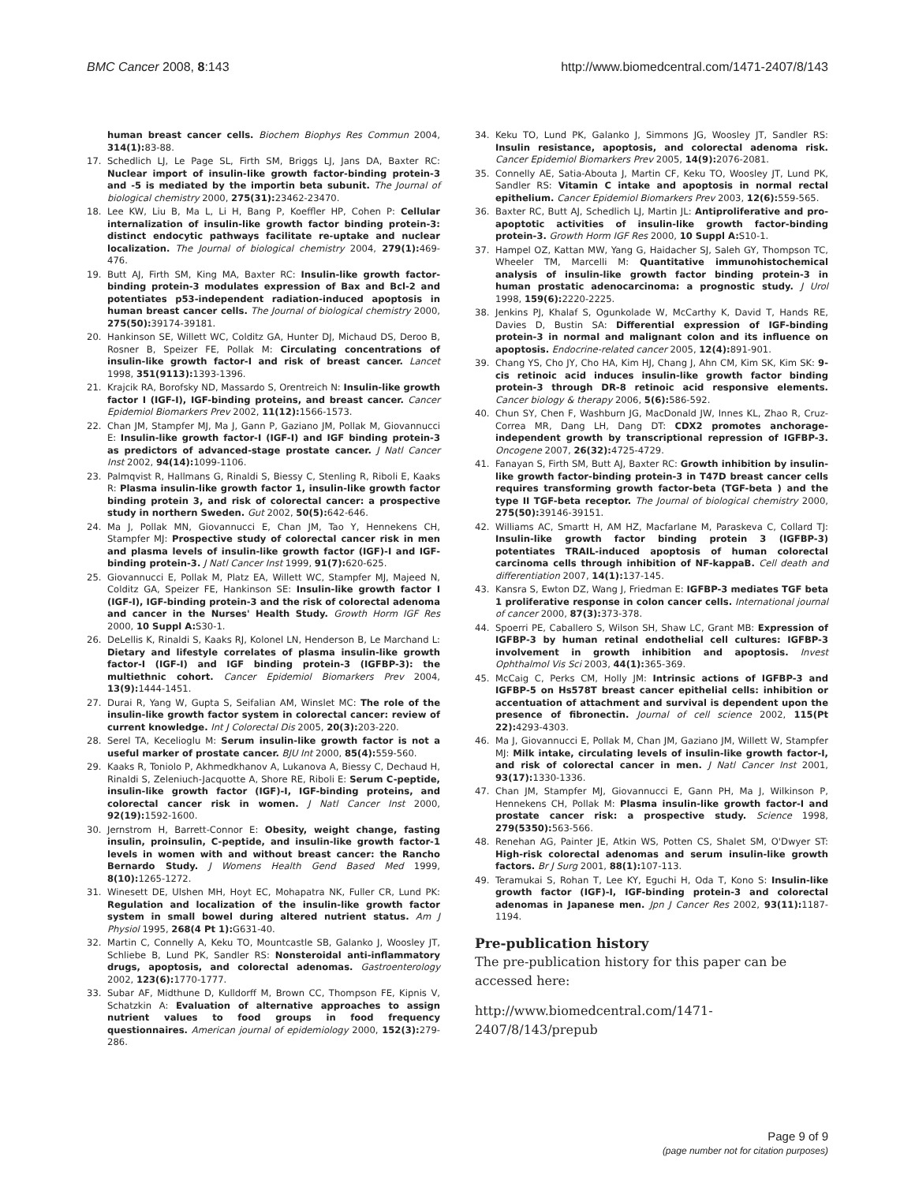BMC Cancer 2008, 8:143 http://www.biomedcentral.com/1471-2407/8/143
human breast cancer cells. Biochem Biophys Res Commun 2004, 314(1): 83-88.
17. Schedlich LJ, Le Page SL, Firth SM, Briggs LJ, Jans DA, Baxter RC: Nuclear import of insulin-like growth factor-binding protein-3 and -5 is mediated by the importin beta subunit. The Journal of biological chemistry 2000, 275(31): 23462-23470.
18. Lee KW, Liu B, Ma L, Li H, Bang P, Koeffler HP, Cohen P: Cellular internalization of insulin-like growth factor binding protein-3: distinct endocytic pathways facilitate re-uptake and nuclear localization. The Journal of biological chemistry 2004, 279(1): 469-476.
19. Butt AJ, Firth SM, King MA, Baxter RC: Insulin-like growth factor-binding protein-3 modulates expression of Bax and Bcl-2 and potentiates p53-independent radiation-induced apoptosis in human breast cancer cells. The Journal of biological chemistry 2000, 275(50): 39174-39181.
20. Hankinson SE, Willett WC, Colditz GA, Hunter DJ, Michaud DS, Deroo B, Rosner B, Speizer FE, Pollak M: Circulating concentrations of insulin-like growth factor-I and risk of breast cancer. Lancet 1998, 351(9113): 1393-1396.
21. Krajcik RA, Borofsky ND, Massardo S, Orentreich N: Insulin-like growth factor I (IGF-I), IGF-binding proteins, and breast cancer. Cancer Epidemiol Biomarkers Prev 2002, 11(12): 1566-1573.
22. Chan JM, Stampfer MJ, Ma J, Gann P, Gaziano JM, Pollak M, Giovannucci E: Insulin-like growth factor-I (IGF-I) and IGF binding protein-3 as predictors of advanced-stage prostate cancer. J Natl Cancer Inst 2002, 94(14): 1099-1106.
23. Palmqvist R, Hallmans G, Rinaldi S, Biessy C, Stenling R, Riboli E, Kaaks R: Plasma insulin-like growth factor 1, insulin-like growth factor binding protein 3, and risk of colorectal cancer: a prospective study in northern Sweden. Gut 2002, 50(5): 642-646.
24. Ma J, Pollak MN, Giovannucci E, Chan JM, Tao Y, Hennekens CH, Stampfer MJ: Prospective study of colorectal cancer risk in men and plasma levels of insulin-like growth factor (IGF)-I and IGF-binding protein-3. J Natl Cancer Inst 1999, 91(7): 620-625.
25. Giovannucci E, Pollak M, Platz EA, Willett WC, Stampfer MJ, Majeed N, Colditz GA, Speizer FE, Hankinson SE: Insulin-like growth factor I (IGF-I), IGF-binding protein-3 and the risk of colorectal adenoma and cancer in the Nurses' Health Study. Growth Horm IGF Res 2000, 10 Suppl A: S30-1.
26. DeLellis K, Rinaldi S, Kaaks RJ, Kolonel LN, Henderson B, Le Marchand L: Dietary and lifestyle correlates of plasma insulin-like growth factor-I (IGF-I) and IGF binding protein-3 (IGFBP-3): the multiethnic cohort. Cancer Epidemiol Biomarkers Prev 2004, 13(9): 1444-1451.
27. Durai R, Yang W, Gupta S, Seifalian AM, Winslet MC: The role of the insulin-like growth factor system in colorectal cancer: review of current knowledge. Int J Colorectal Dis 2005, 20(3): 203-220.
28. Serel TA, Kecelioglu M: Serum insulin-like growth factor is not a useful marker of prostate cancer. BJU Int 2000, 85(4): 559-560.
29. Kaaks R, Toniolo P, Akhmedkhanov A, Lukanova A, Biessy C, Dechaud H, Rinaldi S, Zeleniuch-Jacquotte A, Shore RE, Riboli E: Serum C-peptide, insulin-like growth factor (IGF)-I, IGF-binding proteins, and colorectal cancer risk in women. J Natl Cancer Inst 2000, 92(19): 1592-1600.
30. Jernstrom H, Barrett-Connor E: Obesity, weight change, fasting insulin, proinsulin, C-peptide, and insulin-like growth factor-1 levels in women with and without breast cancer: the Rancho Bernardo Study. J Womens Health Gend Based Med 1999, 8(10): 1265-1272.
31. Winesett DE, Ulshen MH, Hoyt EC, Mohapatra NK, Fuller CR, Lund PK: Regulation and localization of the insulin-like growth factor system in small bowel during altered nutrient status. Am J Physiol 1995, 268(4 Pt 1): G631-40.
32. Martin C, Connelly A, Keku TO, Mountcastle SB, Galanko J, Woosley JT, Schliebe B, Lund PK, Sandler RS: Nonsteroidal anti-inflammatory drugs, apoptosis, and colorectal adenomas. Gastroenterology 2002, 123(6): 1770-1777.
33. Subar AF, Midthune D, Kulldorff M, Brown CC, Thompson FE, Kipnis V, Schatzkin A: Evaluation of alternative approaches to assign nutrient values to food groups in food frequency questionnaires. American journal of epidemiology 2000, 152(3): 279-286.
34. Keku TO, Lund PK, Galanko J, Simmons JG, Woosley JT, Sandler RS: Insulin resistance, apoptosis, and colorectal adenoma risk. Cancer Epidemiol Biomarkers Prev 2005, 14(9): 2076-2081.
35. Connelly AE, Satia-Abouta J, Martin CF, Keku TO, Woosley JT, Lund PK, Sandler RS: Vitamin C intake and apoptosis in normal rectal epithelium. Cancer Epidemiol Biomarkers Prev 2003, 12(6): 559-565.
36. Baxter RC, Butt AJ, Schedlich LJ, Martin JL: Antiproliferative and pro-apoptotic activities of insulin-like growth factor-binding protein-3. Growth Horm IGF Res 2000, 10 Suppl A: S10-1.
37. Hampel OZ, Kattan MW, Yang G, Haidacher SJ, Saleh GY, Thompson TC, Wheeler TM, Marcelli M: Quantitative immunohistochemical analysis of insulin-like growth factor binding protein-3 in human prostatic adenocarcinoma: a prognostic study. J Urol 1998, 159(6): 2220-2225.
38. Jenkins PJ, Khalaf S, Ogunkolade W, McCarthy K, David T, Hands RE, Davies D, Bustin SA: Differential expression of IGF-binding protein-3 in normal and malignant colon and its influence on apoptosis. Endocrine-related cancer 2005, 12(4): 891-901.
39. Chang YS, Cho JY, Cho HA, Kim HJ, Chang J, Ahn CM, Kim SK, Kim SK: 9-cis retinoic acid induces insulin-like growth factor binding protein-3 through DR-8 retinoic acid responsive elements. Cancer biology & therapy 2006, 5(6): 586-592.
40. Chun SY, Chen F, Washburn JG, MacDonald JW, Innes KL, Zhao R, Cruz-Correa MR, Dang LH, Dang DT: CDX2 promotes anchorage-independent growth by transcriptional repression of IGFBP-3. Oncogene 2007, 26(32): 4725-4729.
41. Fanayan S, Firth SM, Butt AJ, Baxter RC: Growth inhibition by insulin-like growth factor-binding protein-3 in T47D breast cancer cells requires transforming growth factor-beta (TGF-beta ) and the type II TGF-beta receptor. The Journal of biological chemistry 2000, 275(50): 39146-39151.
42. Williams AC, Smartt H, AM HZ, Macfarlane M, Paraskeva C, Collard TJ: Insulin-like growth factor binding protein 3 (IGFBP-3) potentiates TRAIL-induced apoptosis of human colorectal carcinoma cells through inhibition of NF-kappaB. Cell death and differentiation 2007, 14(1): 137-145.
43. Kansra S, Ewton DZ, Wang J, Friedman E: IGFBP-3 mediates TGF beta 1 proliferative response in colon cancer cells. International journal of cancer 2000, 87(3): 373-378.
44. Spoerri PE, Caballero S, Wilson SH, Shaw LC, Grant MB: Expression of IGFBP-3 by human retinal endothelial cell cultures: IGFBP-3 involvement in growth inhibition and apoptosis. Invest Ophthalmol Vis Sci 2003, 44(1): 365-369.
45. McCaig C, Perks CM, Holly JM: Intrinsic actions of IGFBP-3 and IGFBP-5 on Hs578T breast cancer epithelial cells: inhibition or accentuation of attachment and survival is dependent upon the presence of fibronectin. Journal of cell science 2002, 115(Pt 22): 4293-4303.
46. Ma J, Giovannucci E, Pollak M, Chan JM, Gaziano JM, Willett W, Stampfer MJ: Milk intake, circulating levels of insulin-like growth factor-I, and risk of colorectal cancer in men. J Natl Cancer Inst 2001, 93(17): 1330-1336.
47. Chan JM, Stampfer MJ, Giovannucci E, Gann PH, Ma J, Wilkinson P, Hennekens CH, Pollak M: Plasma insulin-like growth factor-I and prostate cancer risk: a prospective study. Science 1998, 279(5350): 563-566.
48. Renehan AG, Painter JE, Atkin WS, Potten CS, Shalet SM, O'Dwyer ST: High-risk colorectal adenomas and serum insulin-like growth factors. Br J Surg 2001, 88(1): 107-113.
49. Teramukai S, Rohan T, Lee KY, Eguchi H, Oda T, Kono S: Insulin-like growth factor (IGF)-I, IGF-binding protein-3 and colorectal adenomas in Japanese men. Jpn J Cancer Res 2002, 93(11): 1187-1194.
Pre-publication history
The pre-publication history for this paper can be accessed here:
http://www.biomedcentral.com/1471-2407/8/143/prepub
Page 9 of 9
(page number not for citation purposes)